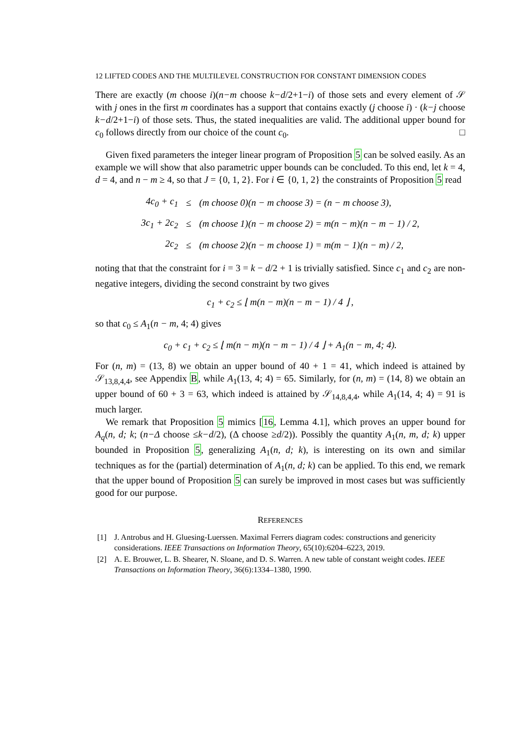12 LIFTED CODES AND THE MULTILEVEL CONSTRUCTION FOR CONSTANT DIMENSION CODES
There are exactly (m choose i)(n−m choose k−d/2+1−i) of those sets and every element of 𝒮 with j ones in the first m coordinates has a support that contains exactly (j choose i) · (k−j choose k−d/2+1−i) of those sets. Thus, the stated inequalities are valid. The additional upper bound for c<sub>0</sub> follows directly from our choice of the count c<sub>0</sub>. □
Given fixed parameters the integer linear program of Proposition 5 can be solved easily. As an example we will show that also parametric upper bounds can be concluded. To this end, let k = 4, d = 4, and n − m ≥ 4, so that J = {0, 1, 2}. For i ∈ {0, 1, 2} the constraints of Proposition 5 read
| 4 c<sub>0</sub> + c<sub>1</sub> | ≤ | ( m choose 0)( n − m choose 3) = ( n − m choose 3), |
| 3 c<sub>1</sub> + 2 c<sub>2</sub> | ≤ | ( m choose 1)( n − m choose 2) = m ( n − m )( n − m − 1) / 2, |
| 2 c<sub>2</sub> | ≤ | ( m choose 2)( n − m choose 1) = m ( m − 1)( n − m ) / 2, |
noting that that the constraint for i = 3 = k − d/2 + 1 is trivially satisfied. Since c<sub>1</sub> and c<sub>2</sub> are non-negative integers, dividing the second constraint by two gives
c<sub>1</sub> + c<sub>2</sub> ≤ ⌊ m(n − m)(n − m − 1) / 4 ⌋ ,
so that c<sub>0</sub> ≤ A<sub>1</sub>(n − m, 4; 4) gives
c<sub>0</sub> + c<sub>1</sub> + c<sub>2</sub> ≤ ⌊ m(n − m)(n − m − 1) / 4 ⌋ + A<sub>1</sub>(n − m, 4; 4).
For (n, m) = (13, 8) we obtain an upper bound of 40 + 1 = 41, which indeed is attained by 𝒮<sub>13,8,4,4</sub>, see Appendix B, while A<sub>1</sub>(13, 4; 4) = 65. Similarly, for (n, m) = (14, 8) we obtain an upper bound of 60 + 3 = 63, which indeed is attained by 𝒮<sub>14,8,4,4</sub>, while A<sub>1</sub>(14, 4; 4) = 91 is much larger.
We remark that Proposition 5 mimics [16, Lemma 4.1], which proves an upper bound for A<sub>q</sub>(n, d; k; (n−Δ choose ≤k−d/2), (Δ choose ≥d/2)). Possibly the quantity A<sub>1</sub>(n, m, d; k) upper bounded in Proposition 5, generalizing A<sub>1</sub>(n, d; k), is interesting on its own and similar techniques as for the (partial) determination of A<sub>1</sub>(n, d; k) can be applied. To this end, we remark that the upper bound of Proposition 5 can surely be improved in most cases but was sufficiently good for our purpose.
REFERENCES
[1] J. Antrobus and H. Gluesing-Luerssen. Maximal Ferrers diagram codes: constructions and genericity considerations. IEEE Transactions on Information Theory, 65(10):6204–6223, 2019.
[2] A. E. Brouwer, L. B. Shearer, N. Sloane, and D. S. Warren. A new table of constant weight codes. IEEE Transactions on Information Theory, 36(6):1334–1380, 1990.